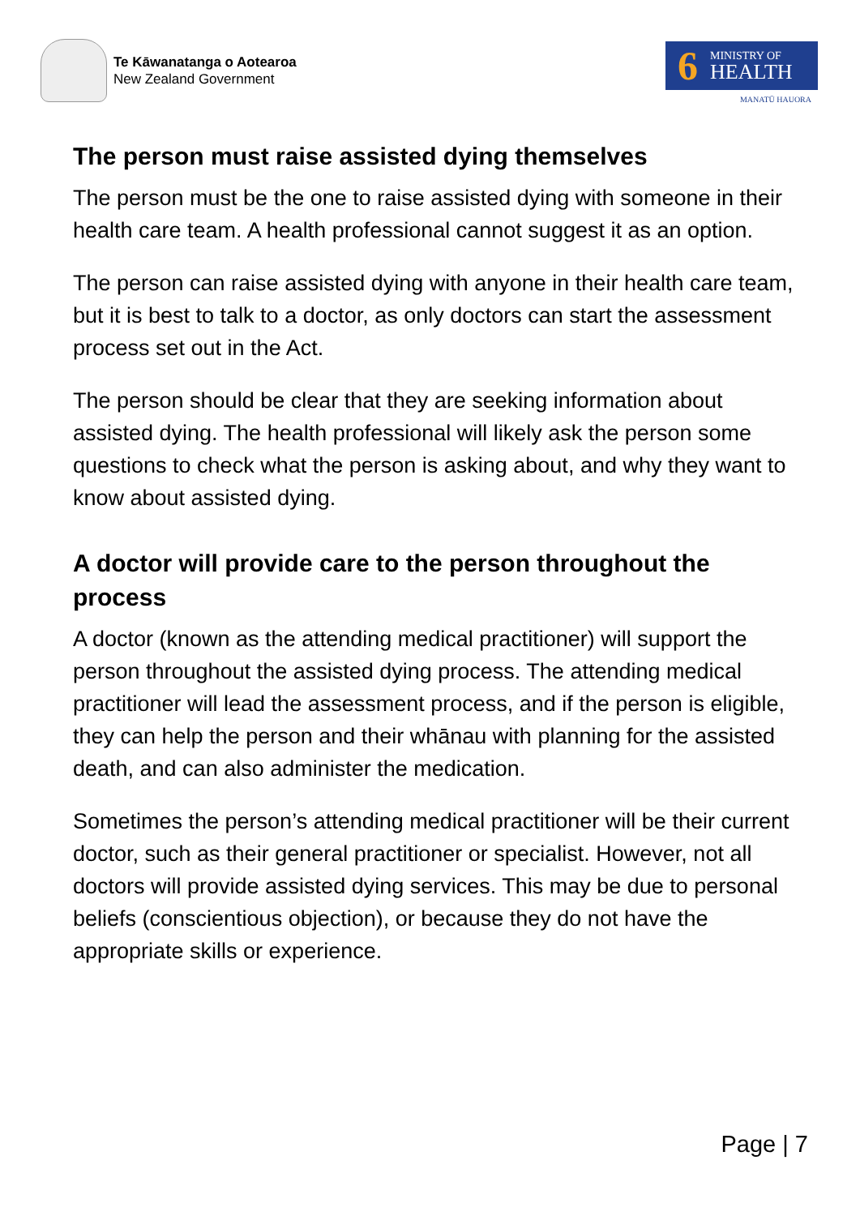Te Kāwanatanga o Aotearoa
New Zealand Government
6
MINISTRY OF
HEALTH
MANATŪ HAUORA
The person must raise assisted dying themselves
The person must be the one to raise assisted dying with someone in their health care team. A health professional cannot suggest it as an option.
The person can raise assisted dying with anyone in their health care team, but it is best to talk to a doctor, as only doctors can start the assessment process set out in the Act.
The person should be clear that they are seeking information about assisted dying. The health professional will likely ask the person some questions to check what the person is asking about, and why they want to know about assisted dying.
A doctor will provide care to the person throughout the process
A doctor (known as the attending medical practitioner) will support the person throughout the assisted dying process. The attending medical practitioner will lead the assessment process, and if the person is eligible, they can help the person and their whānau with planning for the assisted death, and can also administer the medication.
Sometimes the person’s attending medical practitioner will be their current doctor, such as their general practitioner or specialist. However, not all doctors will provide assisted dying services. This may be due to personal beliefs (conscientious objection), or because they do not have the appropriate skills or experience.
Page | 7